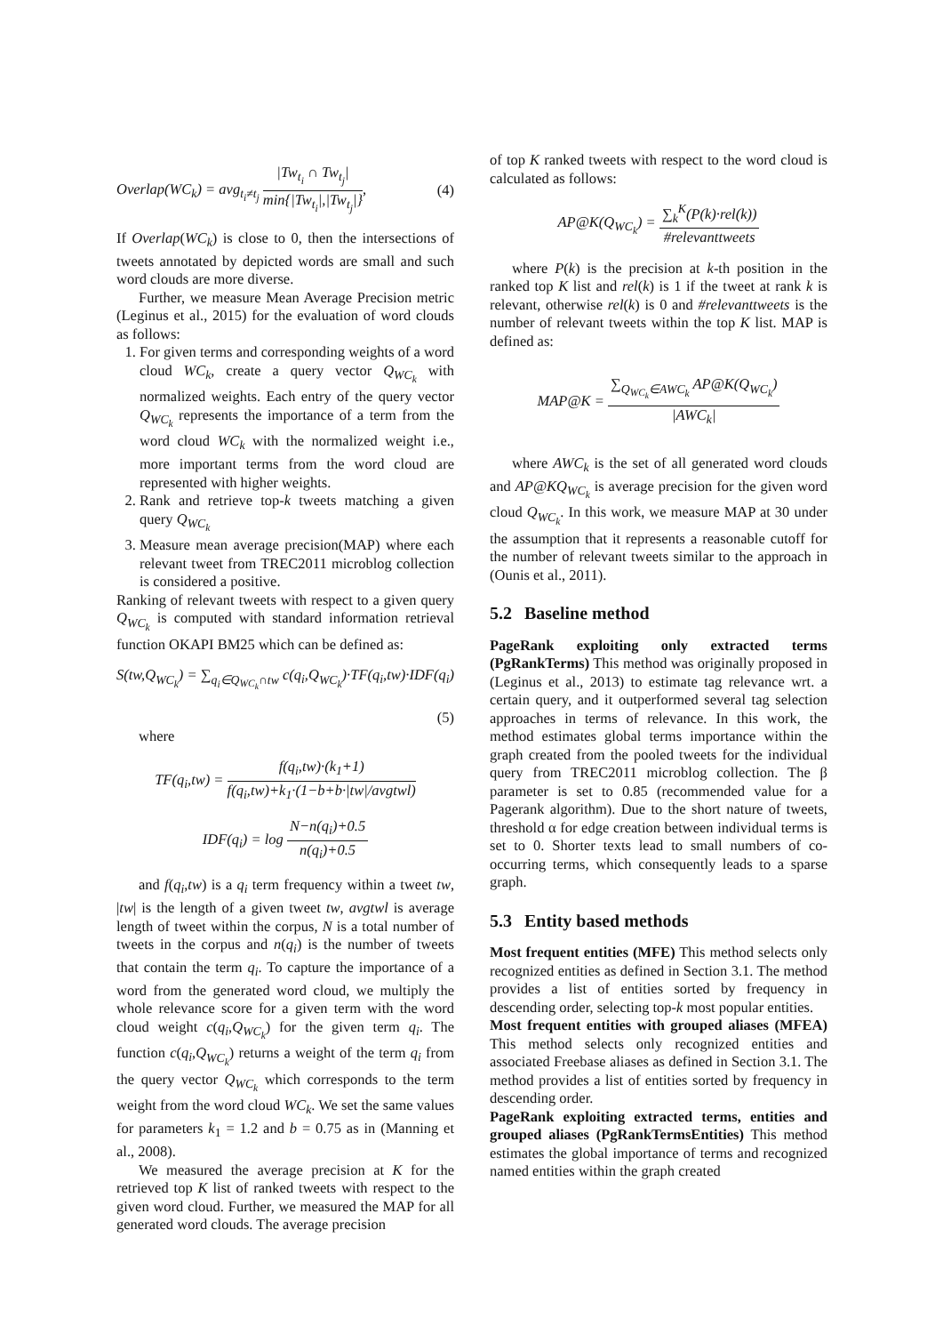Overlap(WC<sub>k</sub>) = avg<sub>t<sub>i</sub>≠t<sub>j</sub></sub> |Tw<sub>t<sub>i</sub></sub> ∩ Tw<sub>t<sub>j</sub></sub>| min{|Tw<sub>t<sub>i</sub></sub>|,|Tw<sub>t<sub>j</sub></sub>|}, (4)
If Overlap(WC<sub>k</sub>) is close to 0, then the intersections of tweets annotated by depicted words are small and such word clouds are more diverse.
Further, we measure Mean Average Precision metric (Leginus et al., 2015) for the evaluation of word clouds as follows:
1. For given terms and corresponding weights of a word cloud WC<sub>k</sub>, create a query vector Q<sub>WC<sub>k</sub></sub> with normalized weights. Each entry of the query vector Q<sub>WC<sub>k</sub></sub> represents the importance of a term from the word cloud WC<sub>k</sub> with the normalized weight i.e., more important terms from the word cloud are represented with higher weights.
2. Rank and retrieve top-k tweets matching a given query Q<sub>WC<sub>k</sub></sub>
3. Measure mean average precision(MAP) where each relevant tweet from TREC2011 microblog collection is considered a positive.
Ranking of relevant tweets with respect to a given query Q<sub>WC<sub>k</sub></sub> is computed with standard information retrieval function OKAPI BM25 which can be defined as:
S(tw,Q<sub>WC<sub>k</sub></sub>) = ∑<sub>q<sub>i</sub>∈Q<sub>WC<sub>k</sub></sub>∩tw</sub> c(q<sub>i</sub>,Q<sub>WC<sub>k</sub></sub>)·TF(q<sub>i</sub>,tw)·IDF(q<sub>i</sub>)
(5)
where
TF(q<sub>i</sub>,tw) = f(q<sub>i</sub>,tw)·(k<sub>1</sub>+1) f(q<sub>i</sub>,tw)+k<sub>1</sub>·(1−b+b·|tw|/avgtwl)
IDF(q<sub>i</sub>) = log N−n(q<sub>i</sub>)+0.5 n(q<sub>i</sub>)+0.5
and f(q<sub>i</sub>,tw) is a q<sub>i</sub> term frequency within a tweet tw, |tw| is the length of a given tweet tw, avgtwl is average length of tweet within the corpus, N is a total number of tweets in the corpus and n(q<sub>i</sub>) is the number of tweets that contain the term q<sub>i</sub>. To capture the importance of a word from the generated word cloud, we multiply the whole relevance score for a given term with the word cloud weight c(q<sub>i</sub>,Q<sub>WC<sub>k</sub></sub>) for the given term q<sub>i</sub>. The function c(q<sub>i</sub>,Q<sub>WC<sub>k</sub></sub>) returns a weight of the term q<sub>i</sub> from the query vector Q<sub>WC<sub>k</sub></sub> which corresponds to the term weight from the word cloud WC<sub>k</sub>. We set the same values for parameters k<sub>1</sub> = 1.2 and b = 0.75 as in (Manning et al., 2008).
We measured the average precision at K for the retrieved top K list of ranked tweets with respect to the given word cloud. Further, we measured the MAP for all generated word clouds. The average precision
of top K ranked tweets with respect to the word cloud is calculated as follows:
AP@K(Q<sub>WC<sub>k</sub></sub>) = ∑<sub>k</sub><sup>K</sup>(P(k)·rel(k)) #relevanttweets
where P(k) is the precision at k-th position in the ranked top K list and rel(k) is 1 if the tweet at rank k is relevant, otherwise rel(k) is 0 and #relevanttweets is the number of relevant tweets within the top K list. MAP is defined as:
MAP@K = ∑<sub>Q<sub>WC<sub>k</sub></sub>∈AWC<sub>k</sub></sub> AP@K(Q<sub>WC<sub>k</sub></sub>) |AWC<sub>k</sub>|
where AWC<sub>k</sub> is the set of all generated word clouds and AP@KQ<sub>WC<sub>k</sub></sub> is average precision for the given word cloud Q<sub>WC<sub>k</sub></sub>. In this work, we measure MAP at 30 under the assumption that it represents a reasonable cutoff for the number of relevant tweets similar to the approach in (Ounis et al., 2011).
5.2 Baseline method
PageRank exploiting only extracted terms (PgRankTerms) This method was originally proposed in (Leginus et al., 2013) to estimate tag relevance wrt. a certain query, and it outperformed several tag selection approaches in terms of relevance. In this work, the method estimates global terms importance within the graph created from the pooled tweets for the individual query from TREC2011 microblog collection. The β parameter is set to 0.85 (recommended value for a Pagerank algorithm). Due to the short nature of tweets, threshold α for edge creation between individual terms is set to 0. Shorter texts lead to small numbers of co-occurring terms, which consequently leads to a sparse graph.
5.3 Entity based methods
Most frequent entities (MFE) This method selects only recognized entities as defined in Section 3.1. The method provides a list of entities sorted by frequency in descending order, selecting top-k most popular entities.
Most frequent entities with grouped aliases (MFEA) This method selects only recognized entities and associated Freebase aliases as defined in Section 3.1. The method provides a list of entities sorted by frequency in descending order.
PageRank exploiting extracted terms, entities and grouped aliases (PgRankTermsEntities) This method estimates the global importance of terms and recognized named entities within the graph created